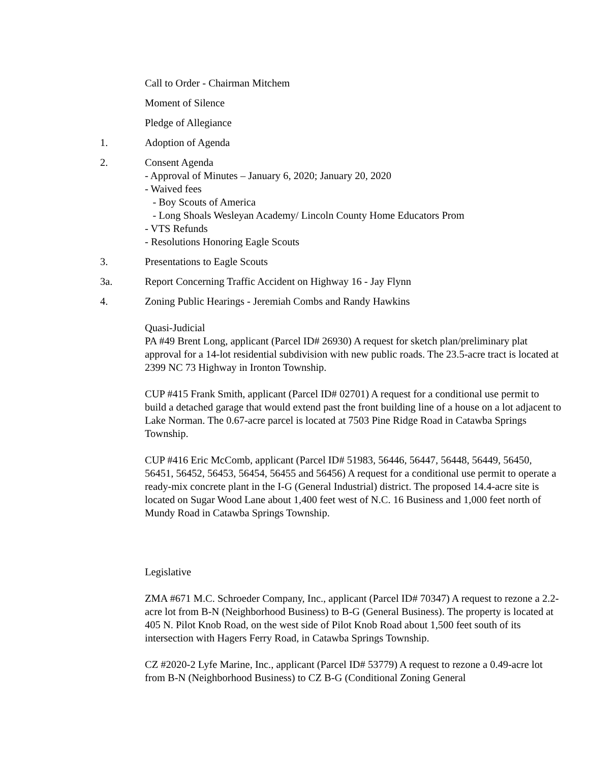Call to Order - Chairman Mitchem
Moment of Silence
Pledge of Allegiance
1. Adoption of Agenda
2. Consent Agenda
- Approval of Minutes – January 6, 2020; January 20, 2020
- Waived fees
- Boy Scouts of America
- Long Shoals Wesleyan Academy/ Lincoln County Home Educators Prom
- VTS Refunds
- Resolutions Honoring Eagle Scouts
3. Presentations to Eagle Scouts
3a. Report Concerning Traffic Accident on Highway 16 - Jay Flynn
4. Zoning Public Hearings - Jeremiah Combs and Randy Hawkins
Quasi-Judicial
PA #49 Brent Long, applicant (Parcel ID# 26930) A request for sketch plan/preliminary plat approval for a 14-lot residential subdivision with new public roads. The 23.5-acre tract is located at 2399 NC 73 Highway in Ironton Township.
CUP #415 Frank Smith, applicant (Parcel ID# 02701) A request for a conditional use permit to build a detached garage that would extend past the front building line of a house on a lot adjacent to Lake Norman. The 0.67-acre parcel is located at 7503 Pine Ridge Road in Catawba Springs Township.
CUP #416 Eric McComb, applicant (Parcel ID# 51983, 56446, 56447, 56448, 56449, 56450, 56451, 56452, 56453, 56454, 56455 and 56456) A request for a conditional use permit to operate a ready-mix concrete plant in the I-G (General Industrial) district. The proposed 14.4-acre site is located on Sugar Wood Lane about 1,400 feet west of N.C. 16 Business and 1,000 feet north of Mundy Road in Catawba Springs Township.
Legislative
ZMA #671 M.C. Schroeder Company, Inc., applicant (Parcel ID# 70347) A request to rezone a 2.2-acre lot from B-N (Neighborhood Business) to B-G (General Business). The property is located at 405 N. Pilot Knob Road, on the west side of Pilot Knob Road about 1,500 feet south of its intersection with Hagers Ferry Road, in Catawba Springs Township.
CZ #2020-2 Lyfe Marine, Inc., applicant (Parcel ID# 53779) A request to rezone a 0.49-acre lot from B-N (Neighborhood Business) to CZ B-G (Conditional Zoning General